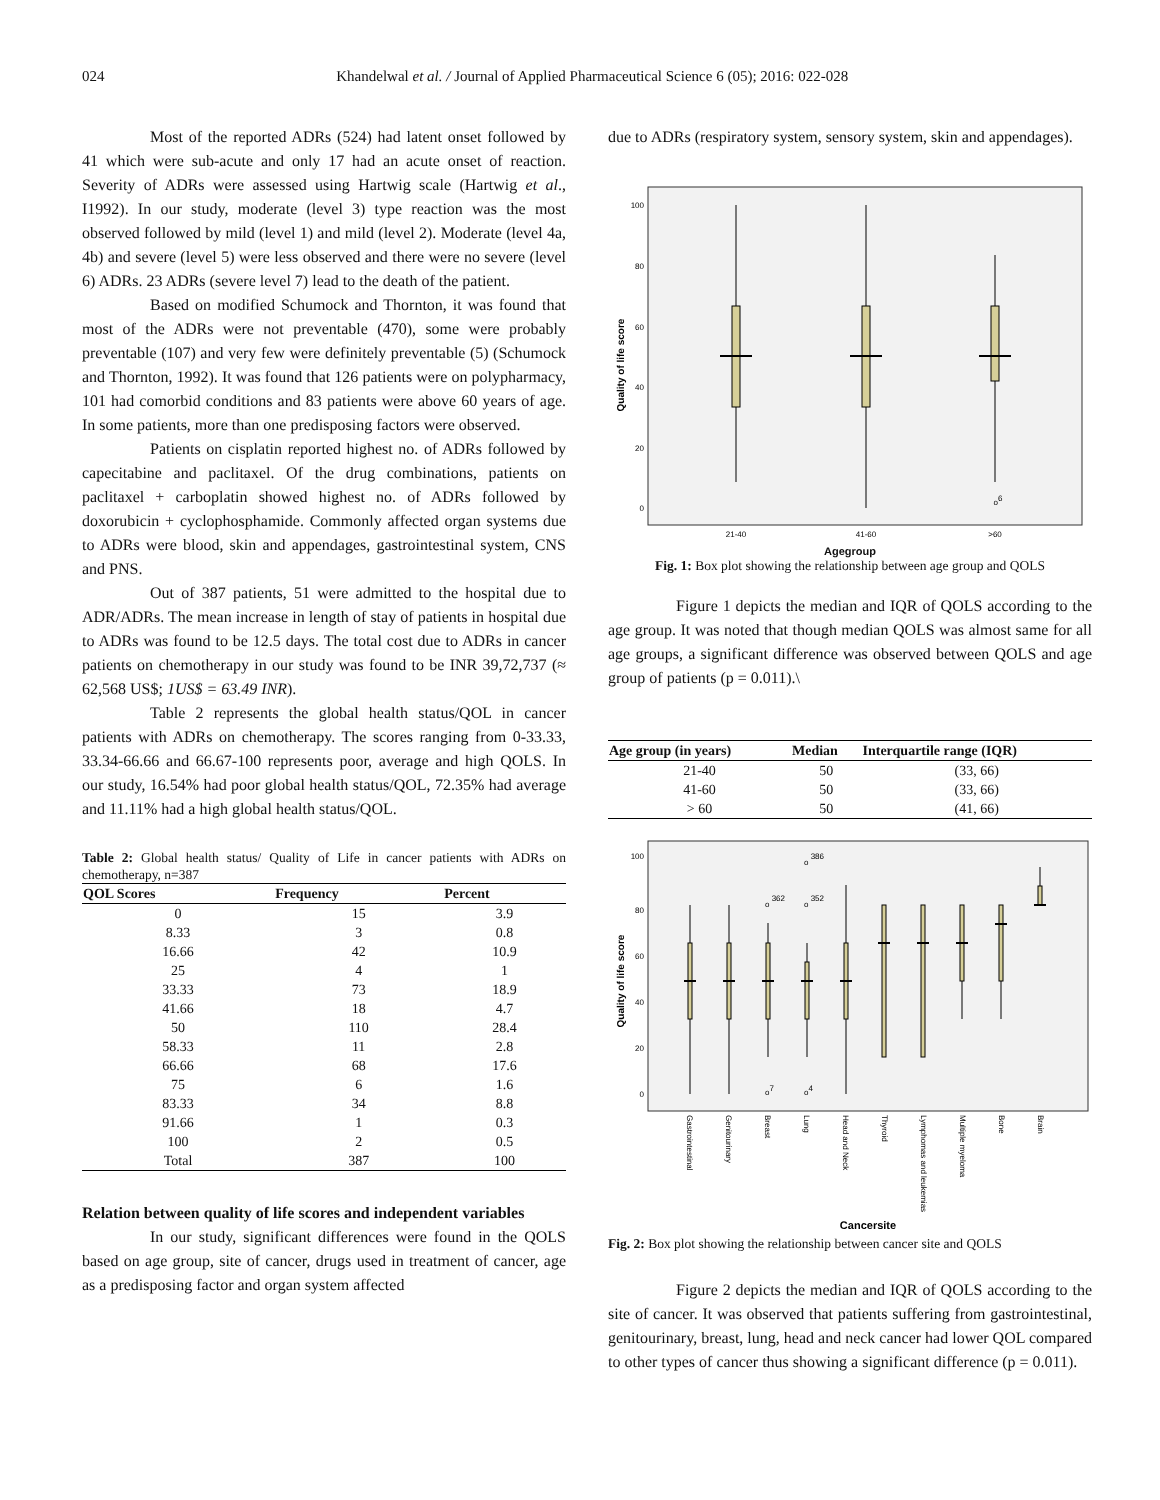024 Khandelwal et al. / Journal of Applied Pharmaceutical Science 6 (05); 2016: 022-028
Most of the reported ADRs (524) had latent onset followed by 41 which were sub-acute and only 17 had an acute onset of reaction. Severity of ADRs were assessed using Hartwig scale (Hartwig et al., I1992). In our study, moderate (level 3) type reaction was the most observed followed by mild (level 1) and mild (level 2). Moderate (level 4a, 4b) and severe (level 5) were less observed and there were no severe (level 6) ADRs. 23 ADRs (severe level 7) lead to the death of the patient.
Based on modified Schumock and Thornton, it was found that most of the ADRs were not preventable (470), some were probably preventable (107) and very few were definitely preventable (5) (Schumock and Thornton, 1992). It was found that 126 patients were on polypharmacy, 101 had comorbid conditions and 83 patients were above 60 years of age. In some patients, more than one predisposing factors were observed.
Patients on cisplatin reported highest no. of ADRs followed by capecitabine and paclitaxel. Of the drug combinations, patients on paclitaxel + carboplatin showed highest no. of ADRs followed by doxorubicin + cyclophosphamide. Commonly affected organ systems due to ADRs were blood, skin and appendages, gastrointestinal system, CNS and PNS.
Out of 387 patients, 51 were admitted to the hospital due to ADR/ADRs. The mean increase in length of stay of patients in hospital due to ADRs was found to be 12.5 days. The total cost due to ADRs in cancer patients on chemotherapy in our study was found to be INR 39,72,737 (≈ 62,568 US$; 1US$ = 63.49 INR).
Table 2 represents the global health status/QOL in cancer patients with ADRs on chemotherapy. The scores ranging from 0-33.33, 33.34-66.66 and 66.67-100 represents poor, average and high QOLS. In our study, 16.54% had poor global health status/QOL, 72.35% had average and 11.11% had a high global health status/QOL.
Table 2: Global health status/ Quality of Life in cancer patients with ADRs on chemotherapy, n=387
| QOL Scores | Frequency | Percent |
| --- | --- | --- |
| 0 | 15 | 3.9 |
| 8.33 | 3 | 0.8 |
| 16.66 | 42 | 10.9 |
| 25 | 4 | 1 |
| 33.33 | 73 | 18.9 |
| 41.66 | 18 | 4.7 |
| 50 | 110 | 28.4 |
| 58.33 | 11 | 2.8 |
| 66.66 | 68 | 17.6 |
| 75 | 6 | 1.6 |
| 83.33 | 34 | 8.8 |
| 91.66 | 1 | 0.3 |
| 100 | 2 | 0.5 |
| Total | 387 | 100 |
Relation between quality of life scores and independent variables
In our study, significant differences were found in the QOLS based on age group, site of cancer, drugs used in treatment of cancer, age as a predisposing factor and organ system affected
due to ADRs (respiratory system, sensory system, skin and appendages).
100
80
60
40
20
0
Quality of life score
21-40
41-60
>60
o6
Agegroup
Fig. 1: Box plot showing the relationship between age group and QOLS
Figure 1 depicts the median and IQR of QOLS according to the age group. It was noted that though median QOLS was almost same for all age groups, a significant difference was observed between QOLS and age group of patients (p = 0.011).\
| Age group (in years) | Median | Interquartile range (IQR) |
| --- | --- | --- |
| 21-40 | 50 | (33, 66) |
| 41-60 | 50 | (33, 66) |
| > 60 | 50 | (41, 66) |
Quality of life score
100
80
60
40
20
0
o7
o4
o 362
o 352
o 386
Gastrointestinal
Genitourinary
Breast
Lung
Head and Neck
Thyroid
Lymphomas and leukemias
Multiple myeloma
Bone
Brain
Cancersite
Fig. 2: Box plot showing the relationship between cancer site and QOLS
Figure 2 depicts the median and IQR of QOLS according to the site of cancer. It was observed that patients suffering from gastrointestinal, genitourinary, breast, lung, head and neck cancer had lower QOL compared to other types of cancer thus showing a significant difference (p = 0.011).